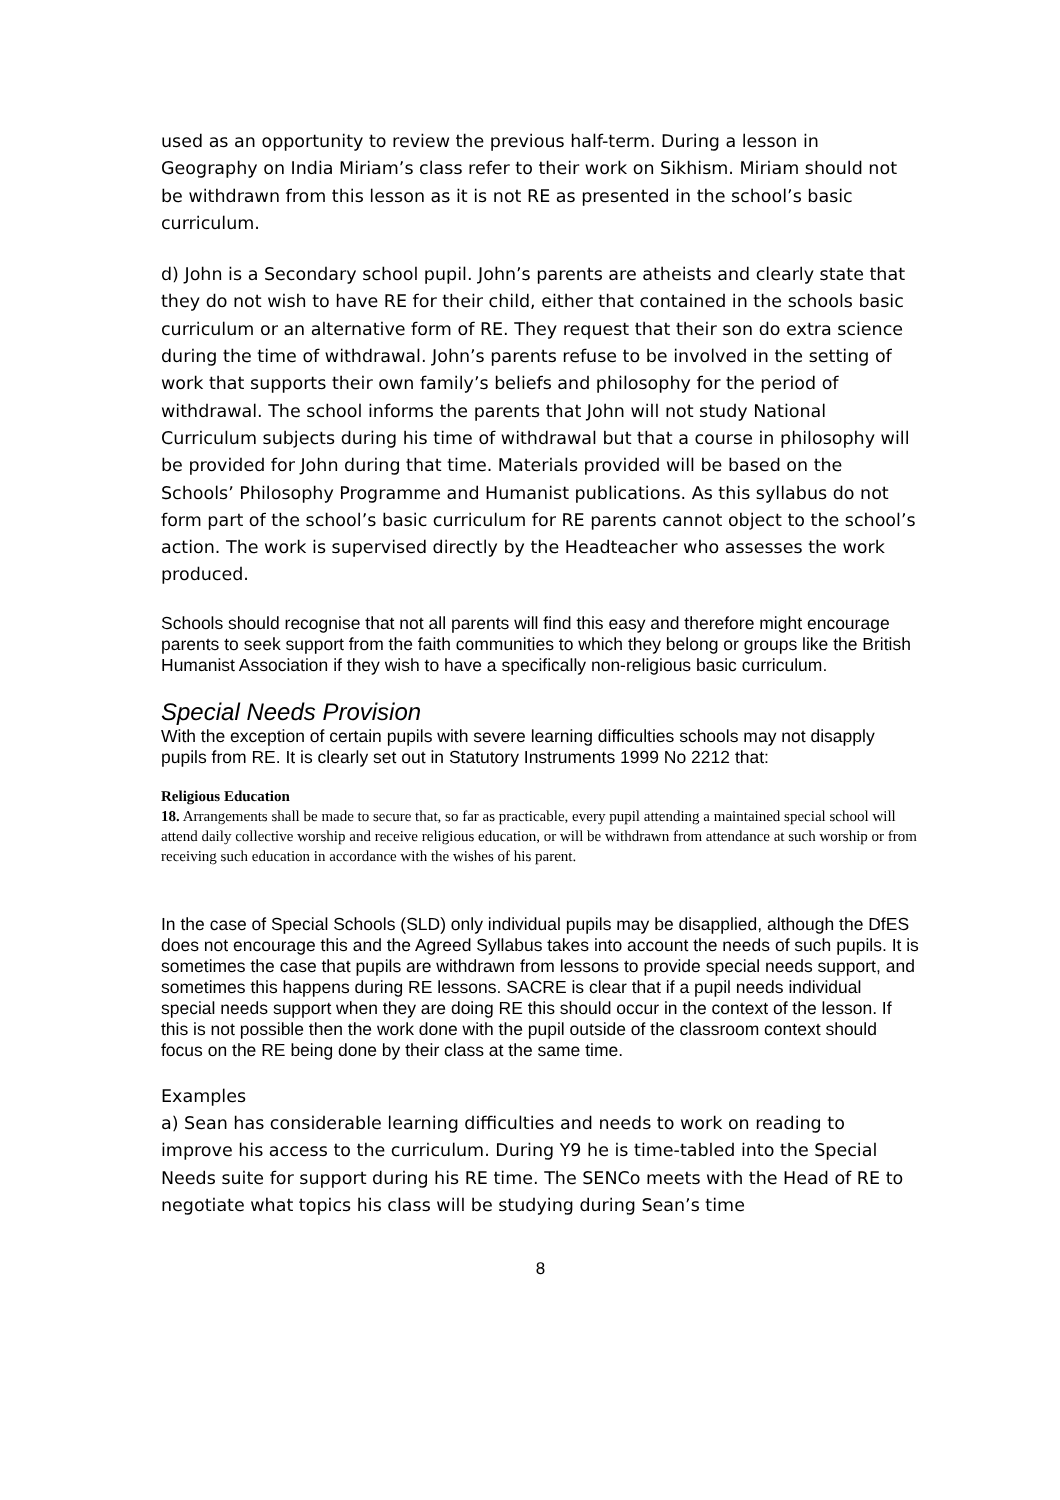used as an opportunity to review the previous half-term. During a lesson in Geography on India Miriam’s class refer to their work on Sikhism. Miriam should not be withdrawn from this lesson as it is not RE as presented in the school’s basic curriculum.
d) John is a Secondary school pupil. John’s parents are atheists and clearly state that they do not wish to have RE for their child, either that contained in the schools basic curriculum or an alternative form of RE. They request that their son do extra science during the time of withdrawal. John’s parents refuse to be involved in the setting of work that supports their own family’s beliefs and philosophy for the period of withdrawal. The school informs the parents that John will not study National Curriculum subjects during his time of withdrawal but that a course in philosophy will be provided for John during that time. Materials provided will be based on the Schools’ Philosophy Programme and Humanist publications. As this syllabus do not form part of the school’s basic curriculum for RE parents cannot object to the school’s action. The work is supervised directly by the Headteacher who assesses the work produced.
Schools should recognise that not all parents will find this easy and therefore might encourage parents to seek support from the faith communities to which they belong or groups like the British Humanist Association if they wish to have a specifically non-religious basic curriculum.
Special Needs Provision
With the exception of certain pupils with severe learning difficulties schools may not disapply pupils from RE. It is clearly set out in Statutory Instruments 1999 No 2212 that:
Religious Education
18. Arrangements shall be made to secure that, so far as practicable, every pupil attending a maintained special school will attend daily collective worship and receive religious education, or will be withdrawn from attendance at such worship or from receiving such education in accordance with the wishes of his parent.
In the case of Special Schools (SLD) only individual pupils may be disapplied, although the DfES does not encourage this and the Agreed Syllabus takes into account the needs of such pupils. It is sometimes the case that pupils are withdrawn from lessons to provide special needs support, and sometimes this happens during RE lessons. SACRE is clear that if a pupil needs individual special needs support when they are doing RE this should occur in the context of the lesson. If this is not possible then the work done with the pupil outside of the classroom context should focus on the RE being done by their class at the same time.
Examples
a) Sean has considerable learning difficulties and needs to work on reading to improve his access to the curriculum. During Y9 he is time-tabled into the Special Needs suite for support during his RE time. The SENCo meets with the Head of RE to negotiate what topics his class will be studying during Sean’s time
8